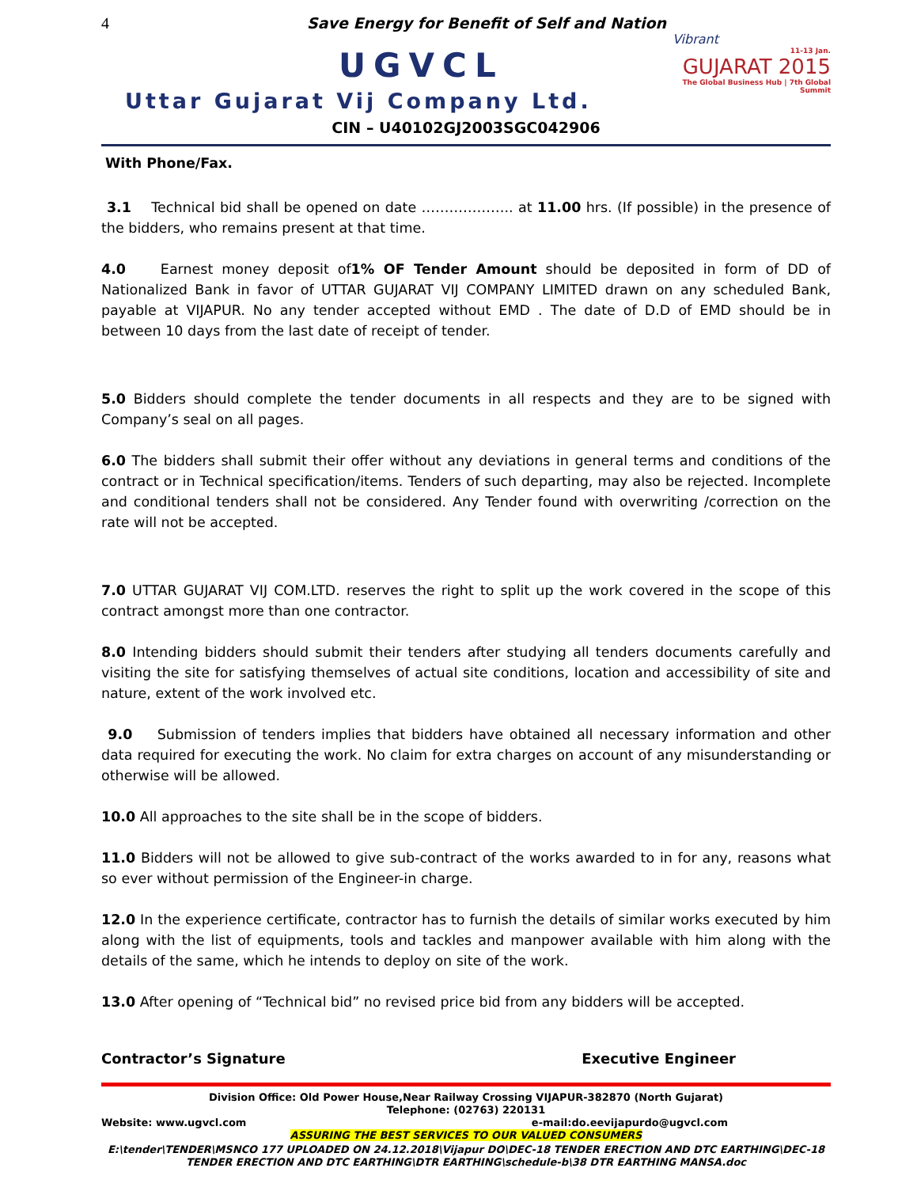4
Save Energy for Benefit of Self and Nation
UGVCL
Vibrant
11-13 Jan.
GUJARAT 2015
The Global Business Hub | 7th Global Summit
Uttar Gujarat Vij Company Ltd.
CIN – U40102GJ2003SGC042906
With Phone/Fax.
3.1 Technical bid shall be opened on date ……………….. at 11.00 hrs. (If possible) in the presence of the bidders, who remains present at that time.
4.0 Earnest money deposit of1% OF Tender Amount should be deposited in form of DD of Nationalized Bank in favor of UTTAR GUJARAT VIJ COMPANY LIMITED drawn on any scheduled Bank, payable at VIJAPUR. No any tender accepted without EMD . The date of D.D of EMD should be in between 10 days from the last date of receipt of tender.
5.0 Bidders should complete the tender documents in all respects and they are to be signed with Company’s seal on all pages.
6.0 The bidders shall submit their offer without any deviations in general terms and conditions of the contract or in Technical specification/items. Tenders of such departing, may also be rejected. Incomplete and conditional tenders shall not be considered. Any Tender found with overwriting /correction on the rate will not be accepted.
7.0 UTTAR GUJARAT VIJ COM.LTD. reserves the right to split up the work covered in the scope of this contract amongst more than one contractor.
8.0 Intending bidders should submit their tenders after studying all tenders documents carefully and visiting the site for satisfying themselves of actual site conditions, location and accessibility of site and nature, extent of the work involved etc.
9.0 Submission of tenders implies that bidders have obtained all necessary information and other data required for executing the work. No claim for extra charges on account of any misunderstanding or otherwise will be allowed.
10.0 All approaches to the site shall be in the scope of bidders.
11.0 Bidders will not be allowed to give sub-contract of the works awarded to in for any, reasons what so ever without permission of the Engineer-in charge.
12.0 In the experience certificate, contractor has to furnish the details of similar works executed by him along with the list of equipments, tools and tackles and manpower available with him along with the details of the same, which he intends to deploy on site of the work.
13.0 After opening of “Technical bid” no revised price bid from any bidders will be accepted.
Contractor’s Signature Executive Engineer
Division Office: Old Power House,Near Railway Crossing VIJAPUR-382870 (North Gujarat)
Telephone: (02763) 220131
Website: www.ugvcl.com e-mail:do.eevijapurdo@ugvcl.com
ASSURING THE BEST SERVICES TO OUR VALUED CONSUMERS
E:\tender\TENDER\MSNCO 177 UPLOADED ON 24.12.2018\Vijapur DO\DEC-18 TENDER ERECTION AND DTC EARTHING\DEC-18 TENDER ERECTION AND DTC EARTHING\DTR EARTHING\schedule-b\38 DTR EARTHING MANSA.doc